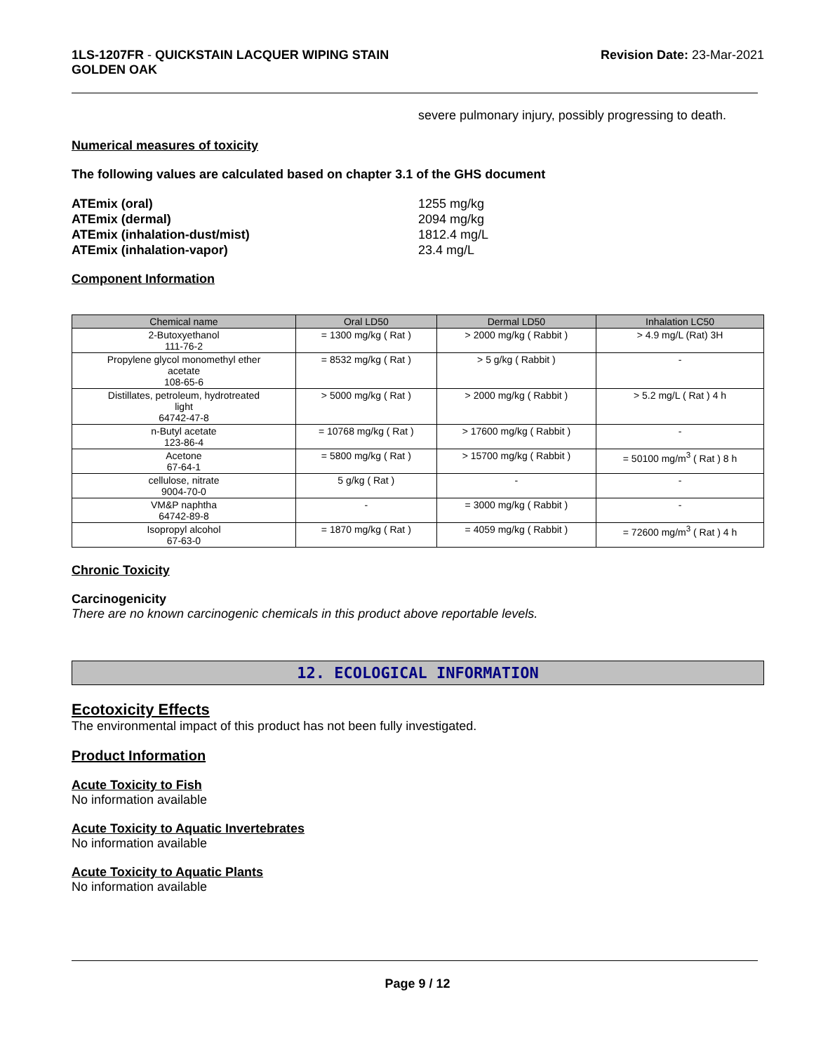1LS-1207FR - QUICKSTAIN LACQUER WIPING STAIN
GOLDEN OAK
Revision Date: 23-Mar-2021
severe pulmonary injury, possibly progressing to death.
Numerical measures of toxicity
The following values are calculated based on chapter 3.1 of the GHS document
ATEmix (oral) 1255 mg/kg ATEmix (dermal) 2094 mg/kg ATEmix (inhalation-dust/mist) 1812.4 mg/L ATEmix (inhalation-vapor) 23.4 mg/L
Component Information
| Chemical name | Oral LD50 | Dermal LD50 | Inhalation LC50 |
| --- | --- | --- | --- |
| 2-Butoxyethanol 111-76-2 | = 1300 mg/kg ( Rat ) | > 2000 mg/kg ( Rabbit ) | > 4.9 mg/L (Rat) 3H |
| Propylene glycol monomethyl ether acetate 108-65-6 | = 8532 mg/kg ( Rat ) | > 5 g/kg ( Rabbit ) | - |
| Distillates, petroleum, hydrotreated light 64742-47-8 | > 5000 mg/kg ( Rat ) | > 2000 mg/kg ( Rabbit ) | > 5.2 mg/L ( Rat ) 4 h |
| n-Butyl acetate 123-86-4 | = 10768 mg/kg ( Rat ) | > 17600 mg/kg ( Rabbit ) | - |
| Acetone 67-64-1 | = 5800 mg/kg ( Rat ) | > 15700 mg/kg ( Rabbit ) | = 50100 mg/m<sup>3</sup> ( Rat ) 8 h |
| cellulose, nitrate 9004-70-0 | 5 g/kg ( Rat ) | - | - |
| VM&P naphtha 64742-89-8 | - | = 3000 mg/kg ( Rabbit ) | - |
| Isopropyl alcohol 67-63-0 | = 1870 mg/kg ( Rat ) | = 4059 mg/kg ( Rabbit ) | = 72600 mg/m<sup>3</sup> ( Rat ) 4 h |
Chronic Toxicity
Carcinogenicity
There are no known carcinogenic chemicals in this product above reportable levels.
12. ECOLOGICAL INFORMATION
Ecotoxicity Effects
The environmental impact of this product has not been fully investigated.
Product Information
Acute Toxicity to Fish
No information available
Acute Toxicity to Aquatic Invertebrates
No information available
Acute Toxicity to Aquatic Plants
No information available
Page 9 / 12